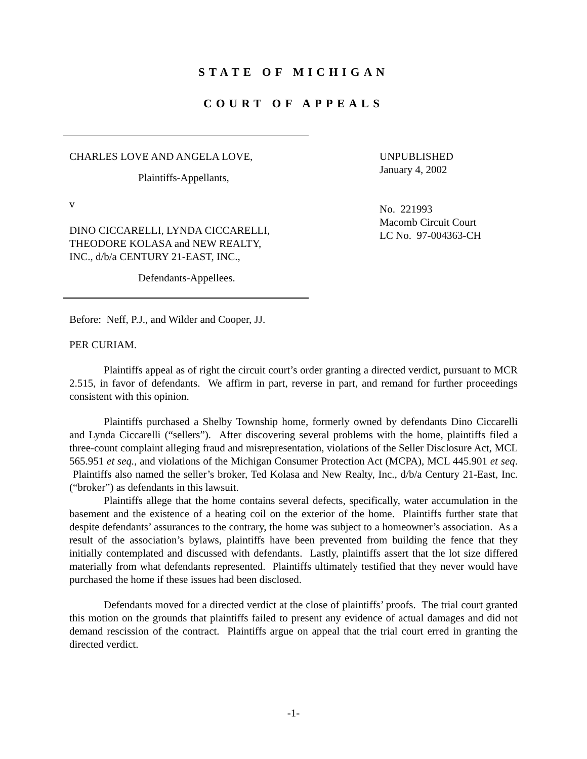STATE OF MICHIGAN
COURT OF APPEALS
CHARLES LOVE AND ANGELA LOVE,
Plaintiffs-Appellants,
v
DINO CICCARELLI, LYNDA CICCARELLI,
THEODORE KOLASA and NEW REALTY,
INC., d/b/a CENTURY 21-EAST, INC.,
Defendants-Appellees.
UNPUBLISHED
January 4, 2002
No. 221993
Macomb Circuit Court
LC No. 97-004363-CH
Before: Neff, P.J., and Wilder and Cooper, JJ.
PER CURIAM.
Plaintiffs appeal as of right the circuit court’s order granting a directed verdict, pursuant to MCR 2.515, in favor of defendants. We affirm in part, reverse in part, and remand for further proceedings consistent with this opinion.
Plaintiffs purchased a Shelby Township home, formerly owned by defendants Dino Ciccarelli and Lynda Ciccarelli (“sellers”). After discovering several problems with the home, plaintiffs filed a three-count complaint alleging fraud and misrepresentation, violations of the Seller Disclosure Act, MCL 565.951 et seq., and violations of the Michigan Consumer Protection Act (MCPA), MCL 445.901 et seq. Plaintiffs also named the seller’s broker, Ted Kolasa and New Realty, Inc., d/b/a Century 21-East, Inc. (“broker”) as defendants in this lawsuit.
Plaintiffs allege that the home contains several defects, specifically, water accumulation in the basement and the existence of a heating coil on the exterior of the home. Plaintiffs further state that despite defendants’ assurances to the contrary, the home was subject to a homeowner’s association. As a result of the association’s bylaws, plaintiffs have been prevented from building the fence that they initially contemplated and discussed with defendants. Lastly, plaintiffs assert that the lot size differed materially from what defendants represented. Plaintiffs ultimately testified that they never would have purchased the home if these issues had been disclosed.
Defendants moved for a directed verdict at the close of plaintiffs’ proofs. The trial court granted this motion on the grounds that plaintiffs failed to present any evidence of actual damages and did not demand rescission of the contract. Plaintiffs argue on appeal that the trial court erred in granting the directed verdict.
-1-